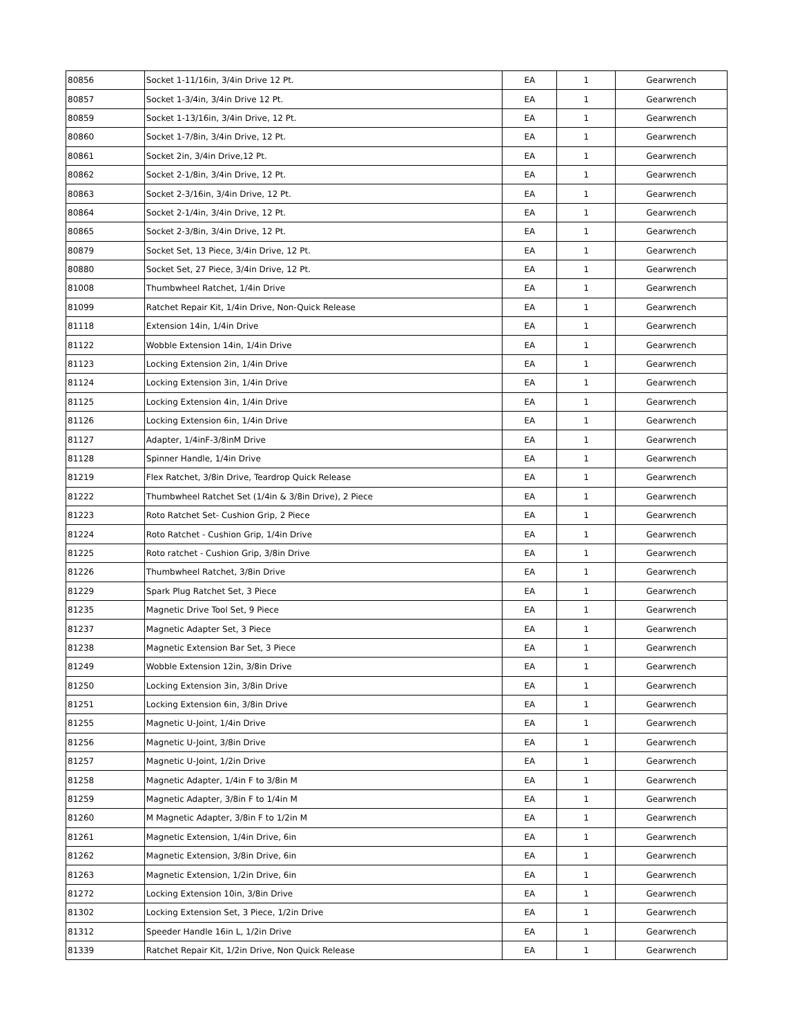| 80856 | Socket 1-11/16in, 3/4in Drive 12 Pt. | EA | 1 | Gearwrench |
| 80857 | Socket 1-3/4in, 3/4in Drive 12 Pt. | EA | 1 | Gearwrench |
| 80859 | Socket 1-13/16in, 3/4in Drive, 12 Pt. | EA | 1 | Gearwrench |
| 80860 | Socket 1-7/8in, 3/4in Drive, 12 Pt. | EA | 1 | Gearwrench |
| 80861 | Socket 2in, 3/4in Drive,12 Pt. | EA | 1 | Gearwrench |
| 80862 | Socket 2-1/8in, 3/4in Drive, 12 Pt. | EA | 1 | Gearwrench |
| 80863 | Socket 2-3/16in, 3/4in Drive, 12 Pt. | EA | 1 | Gearwrench |
| 80864 | Socket 2-1/4in, 3/4in Drive, 12 Pt. | EA | 1 | Gearwrench |
| 80865 | Socket 2-3/8in, 3/4in Drive, 12 Pt. | EA | 1 | Gearwrench |
| 80879 | Socket Set, 13 Piece, 3/4in Drive, 12 Pt. | EA | 1 | Gearwrench |
| 80880 | Socket Set, 27 Piece, 3/4in Drive, 12 Pt. | EA | 1 | Gearwrench |
| 81008 | Thumbwheel Ratchet, 1/4in Drive | EA | 1 | Gearwrench |
| 81099 | Ratchet Repair Kit, 1/4in Drive, Non-Quick Release | EA | 1 | Gearwrench |
| 81118 | Extension 14in, 1/4in Drive | EA | 1 | Gearwrench |
| 81122 | Wobble Extension 14in, 1/4in Drive | EA | 1 | Gearwrench |
| 81123 | Locking Extension 2in, 1/4in Drive | EA | 1 | Gearwrench |
| 81124 | Locking Extension 3in, 1/4in Drive | EA | 1 | Gearwrench |
| 81125 | Locking Extension 4in, 1/4in Drive | EA | 1 | Gearwrench |
| 81126 | Locking Extension 6in, 1/4in Drive | EA | 1 | Gearwrench |
| 81127 | Adapter, 1/4inF-3/8inM Drive | EA | 1 | Gearwrench |
| 81128 | Spinner Handle, 1/4in Drive | EA | 1 | Gearwrench |
| 81219 | Flex Ratchet, 3/8in Drive, Teardrop Quick Release | EA | 1 | Gearwrench |
| 81222 | Thumbwheel Ratchet Set (1/4in & 3/8in Drive), 2 Piece | EA | 1 | Gearwrench |
| 81223 | Roto Ratchet Set- Cushion Grip, 2 Piece | EA | 1 | Gearwrench |
| 81224 | Roto Ratchet - Cushion Grip, 1/4in Drive | EA | 1 | Gearwrench |
| 81225 | Roto ratchet - Cushion Grip, 3/8in Drive | EA | 1 | Gearwrench |
| 81226 | Thumbwheel Ratchet, 3/8in Drive | EA | 1 | Gearwrench |
| 81229 | Spark Plug Ratchet Set, 3 Piece | EA | 1 | Gearwrench |
| 81235 | Magnetic Drive Tool Set, 9 Piece | EA | 1 | Gearwrench |
| 81237 | Magnetic Adapter Set, 3 Piece | EA | 1 | Gearwrench |
| 81238 | Magnetic Extension Bar Set, 3 Piece | EA | 1 | Gearwrench |
| 81249 | Wobble Extension 12in, 3/8in Drive | EA | 1 | Gearwrench |
| 81250 | Locking Extension 3in, 3/8in Drive | EA | 1 | Gearwrench |
| 81251 | Locking Extension 6in, 3/8in Drive | EA | 1 | Gearwrench |
| 81255 | Magnetic U-Joint, 1/4in Drive | EA | 1 | Gearwrench |
| 81256 | Magnetic U-Joint, 3/8in Drive | EA | 1 | Gearwrench |
| 81257 | Magnetic U-Joint, 1/2in Drive | EA | 1 | Gearwrench |
| 81258 | Magnetic Adapter, 1/4in F to 3/8in M | EA | 1 | Gearwrench |
| 81259 | Magnetic Adapter, 3/8in F to 1/4in M | EA | 1 | Gearwrench |
| 81260 | M Magnetic Adapter, 3/8in F to 1/2in M | EA | 1 | Gearwrench |
| 81261 | Magnetic Extension, 1/4in Drive, 6in | EA | 1 | Gearwrench |
| 81262 | Magnetic Extension, 3/8in Drive, 6in | EA | 1 | Gearwrench |
| 81263 | Magnetic Extension, 1/2in Drive, 6in | EA | 1 | Gearwrench |
| 81272 | Locking Extension 10in, 3/8in Drive | EA | 1 | Gearwrench |
| 81302 | Locking Extension Set, 3 Piece, 1/2in Drive | EA | 1 | Gearwrench |
| 81312 | Speeder Handle 16in L, 1/2in Drive | EA | 1 | Gearwrench |
| 81339 | Ratchet Repair Kit, 1/2in Drive, Non Quick Release | EA | 1 | Gearwrench |